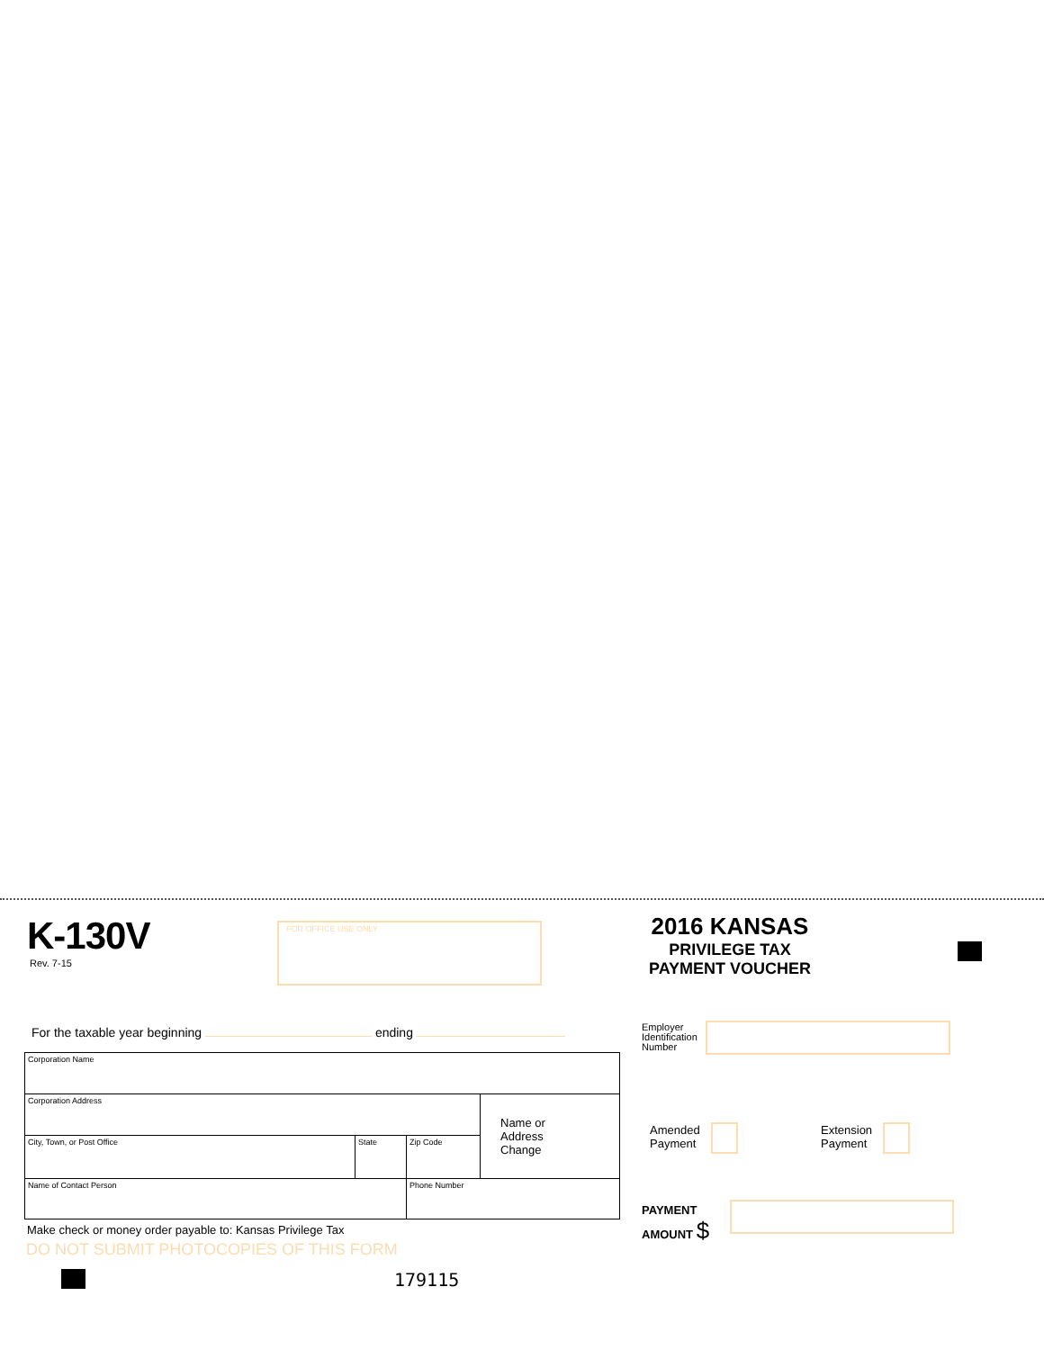K-130V
Rev. 7-15
FOR OFFICE USE ONLY
2016 KANSAS
PRIVILEGE TAX
PAYMENT VOUCHER
For the taxable year beginning ending
| Corporation Name | | | |
| Corporation Address | | | Name or Address Change |
| City, Town, or Post Office | State | Zip Code | |
| Name of Contact Person | | Phone Number | |
Make check or money order payable to: Kansas Privilege Tax
DO NOT SUBMIT PHOTOCOPIES OF THIS FORM
179115
Employer
Identification
Number
Amended
Payment
Extension
Payment
PAYMENT
AMOUNT $